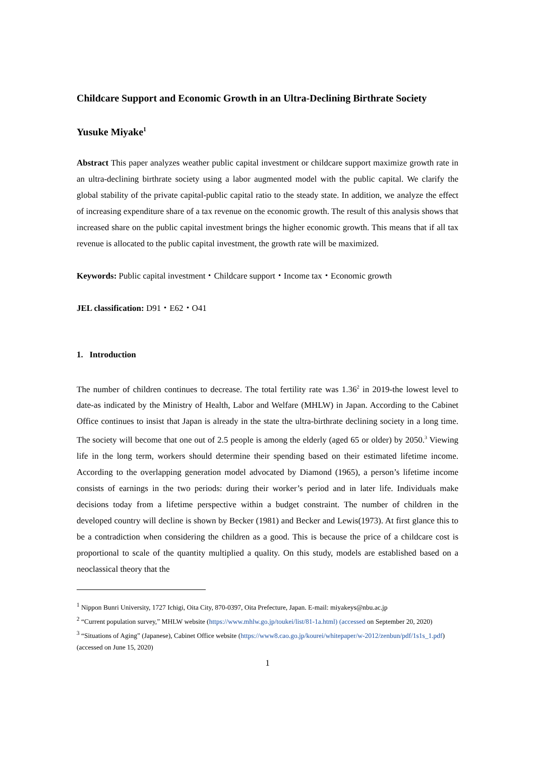Childcare Support and Economic Growth in an Ultra-Declining Birthrate Society
Yusuke Miyake<sup>1</sup>
Abstract This paper analyzes weather public capital investment or childcare support maximize growth rate in an ultra-declining birthrate society using a labor augmented model with the public capital. We clarify the global stability of the private capital-public capital ratio to the steady state. In addition, we analyze the effect of increasing expenditure share of a tax revenue on the economic growth. The result of this analysis shows that increased share on the public capital investment brings the higher economic growth. This means that if all tax revenue is allocated to the public capital investment, the growth rate will be maximized.
Keywords: Public capital investment・Childcare support・Income tax・Economic growth
JEL classification: D91・E62・O41
1. Introduction
The number of children continues to decrease. The total fertility rate was 1.36<sup>2</sup> in 2019-the lowest level to date-as indicated by the Ministry of Health, Labor and Welfare (MHLW) in Japan. According to the Cabinet Office continues to insist that Japan is already in the state the ultra-birthrate declining society in a long time. The society will become that one out of 2.5 people is among the elderly (aged 65 or older) by 2050.<sup>3</sup> Viewing life in the long term, workers should determine their spending based on their estimated lifetime income. According to the overlapping generation model advocated by Diamond (1965), a person’s lifetime income consists of earnings in the two periods: during their worker’s period and in later life. Individuals make decisions today from a lifetime perspective within a budget constraint. The number of children in the developed country will decline is shown by Becker (1981) and Becker and Lewis(1973). At first glance this to be a contradiction when considering the children as a good. This is because the price of a childcare cost is proportional to scale of the quantity multiplied a quality. On this study, models are established based on a neoclassical theory that the
<sup>1</sup> Nippon Bunri University, 1727 Ichigi, Oita City, 870-0397, Oita Prefecture, Japan. E-mail: miyakeys@nbu.ac.jp
<sup>2</sup> “Current population survey,” MHLW website (https://www.mhlw.go.jp/toukei/list/81-1a.html) (accessed on September 20, 2020)
<sup>3</sup> “Situations of Aging” (Japanese), Cabinet Office website (https://www8.cao.go.jp/kourei/whitepaper/w-2012/zenbun/pdf/1s1s_1.pdf) (accessed on June 15, 2020)
1